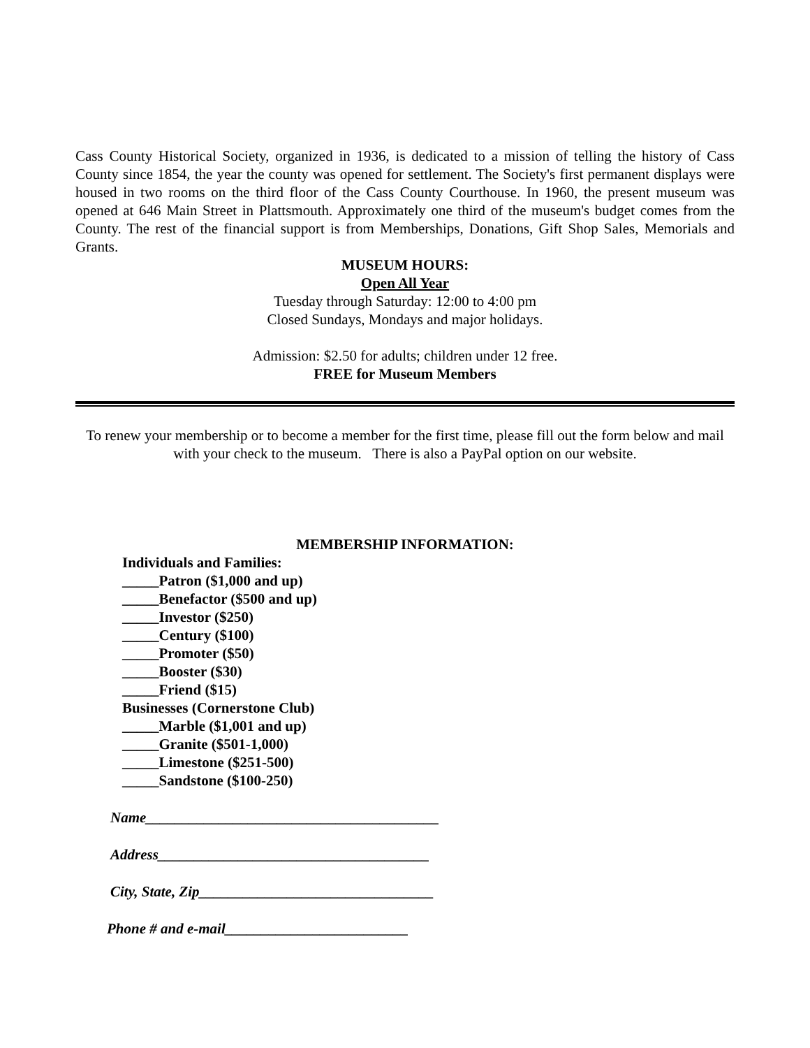Cass County Historical Society, organized in 1936, is dedicated to a mission of telling the history of Cass County since 1854, the year the county was opened for settlement. The Society's first permanent displays were housed in two rooms on the third floor of the Cass County Courthouse. In 1960, the present museum was opened at 646 Main Street in Plattsmouth. Approximately one third of the museum's budget comes from the County. The rest of the financial support is from Memberships, Donations, Gift Shop Sales, Memorials and Grants.
MUSEUM HOURS:
Open All Year
Tuesday through Saturday: 12:00 to 4:00 pm
Closed Sundays, Mondays and major holidays.
Admission: $2.50 for adults; children under 12 free.
FREE for Museum Members
To renew your membership or to become a member for the first time, please fill out the form below and mail with your check to the museum. There is also a PayPal option on our website.
MEMBERSHIP INFORMATION:
Individuals and Families:
_____Patron ($1,000 and up)
_____Benefactor ($500 and up)
_____Investor ($250)
_____Century ($100)
_____Promoter ($50)
_____Booster ($30)
_____Friend ($15)
Businesses (Cornerstone Club)
_____Marble ($1,001 and up)
_____Granite ($501-1,000)
_____Limestone ($251-500)
_____Sandstone ($100-250)
Name________________________________________
Address_____________________________________
City, State, Zip________________________________
Phone # and e-mail_________________________